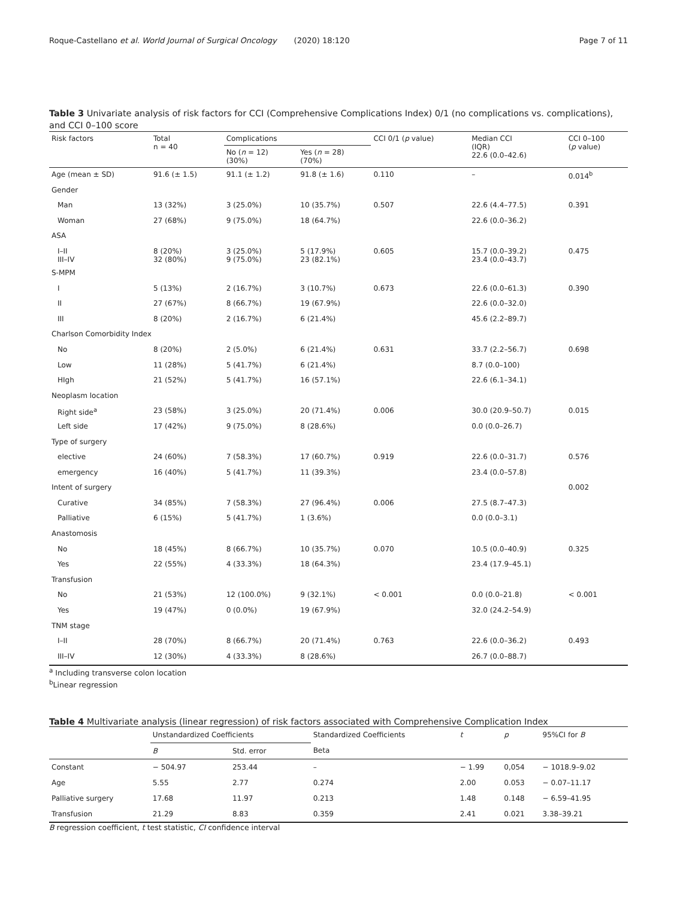Roque-Castellano et al. World Journal of Surgical Oncology (2020) 18:120 Page 7 of 11
Table 3 Univariate analysis of risk factors for CCI (Comprehensive Complications Index) 0/1 (no complications vs. complications), and CCI 0–100 score
| Risk factors | Total n = 40 | Complications | | CCI 0/1 ( p value) | Median CCI (IQR) 22.6 (0.0–42.6) | CCI 0–100 ( p value) |
| --- | --- | --- | --- | --- | --- | --- |
| | | No ( n = 12) (30%) | Yes ( n = 28) (70%) | | | |
| Age (mean ± SD) | 91.6 (± 1.5) | 91.1 (± 1.2) | 91.8 (± 1.6) | 0.110 | – | 0.014<sup>b</sup> |
| Gender | | | | | | |
| Man | 13 (32%) | 3 (25.0%) | 10 (35.7%) | 0.507 | 22.6 (4.4–77.5) | 0.391 |
| Woman | 27 (68%) | 9 (75.0%) | 18 (64.7%) | | 22.6 (0.0–36.2) | |
| ASA | | | | | | |
| I–II III–IV | 8 (20%) 32 (80%) | 3 (25.0%) 9 (75.0%) | 5 (17.9%) 23 (82.1%) | 0.605 | 15.7 (0.0–39.2) 23.4 (0.0–43.7) | 0.475 |
| S-MPM | | | | | | |
| I | 5 (13%) | 2 (16.7%) | 3 (10.7%) | 0.673 | 22.6 (0.0–61.3) | 0.390 |
| II | 27 (67%) | 8 (66.7%) | 19 (67.9%) | | 22.6 (0.0–32.0) | |
| III | 8 (20%) | 2 (16.7%) | 6 (21.4%) | | 45.6 (2.2–89.7) | |
| Charlson Comorbidity Index | | | | | | |
| No | 8 (20%) | 2 (5.0%) | 6 (21.4%) | 0.631 | 33.7 (2.2–56.7) | 0.698 |
| Low | 11 (28%) | 5 (41.7%) | 6 (21.4%) | | 8.7 (0.0–100) | |
| HIgh | 21 (52%) | 5 (41.7%) | 16 (57.1%) | | 22.6 (6.1–34.1) | |
| Neoplasm location | | | | | | |
| Right side<sup>a</sup> | 23 (58%) | 3 (25.0%) | 20 (71.4%) | 0.006 | 30.0 (20.9–50.7) | 0.015 |
| Left side | 17 (42%) | 9 (75.0%) | 8 (28.6%) | | 0.0 (0.0–26.7) | |
| Type of surgery | | | | | | |
| elective | 24 (60%) | 7 (58.3%) | 17 (60.7%) | 0.919 | 22.6 (0.0–31.7) | 0.576 |
| emergency | 16 (40%) | 5 (41.7%) | 11 (39.3%) | | 23.4 (0.0–57.8) | |
| Intent of surgery | | | | | | 0.002 |
| Curative | 34 (85%) | 7 (58.3%) | 27 (96.4%) | 0.006 | 27.5 (8.7–47.3) | |
| Palliative | 6 (15%) | 5 (41.7%) | 1 (3.6%) | | 0.0 (0.0–3.1) | |
| Anastomosis | | | | | | |
| No | 18 (45%) | 8 (66.7%) | 10 (35.7%) | 0.070 | 10.5 (0.0–40.9) | 0.325 |
| Yes | 22 (55%) | 4 (33.3%) | 18 (64.3%) | | 23.4 (17.9–45.1) | |
| Transfusion | | | | | | |
| No | 21 (53%) | 12 (100.0%) | 9 (32.1%) | < 0.001 | 0.0 (0.0–21.8) | < 0.001 |
| Yes | 19 (47%) | 0 (0.0%) | 19 (67.9%) | | 32.0 (24.2–54.9) | |
| TNM stage | | | | | | |
| I–II | 28 (70%) | 8 (66.7%) | 20 (71.4%) | 0.763 | 22.6 (0.0–36.2) | 0.493 |
| III–IV | 12 (30%) | 4 (33.3%) | 8 (28.6%) | | 26.7 (0.0–88.7) | |
<sup>a</sup> Including transverse colon location
<sup>b</sup> Linear regression
Table 4 Multivariate analysis (linear regression) of risk factors associated with Comprehensive Complication Index
| | Unstandardized Coefficients | | Standardized Coefficients | t | p | 95%CI for B |
| | B | Std. error | Beta | | | |
| Constant | − 504.97 | 253.44 | – | − 1.99 | 0,054 | − 1018.9–9.02 |
| Age | 5.55 | 2.77 | 0.274 | 2.00 | 0.053 | − 0.07–11.17 |
| Palliative surgery | 17.68 | 11.97 | 0.213 | 1.48 | 0.148 | − 6.59–41.95 |
| Transfusion | 21.29 | 8.83 | 0.359 | 2.41 | 0.021 | 3.38–39.21 |
B regression coefficient, t test statistic, CI confidence interval